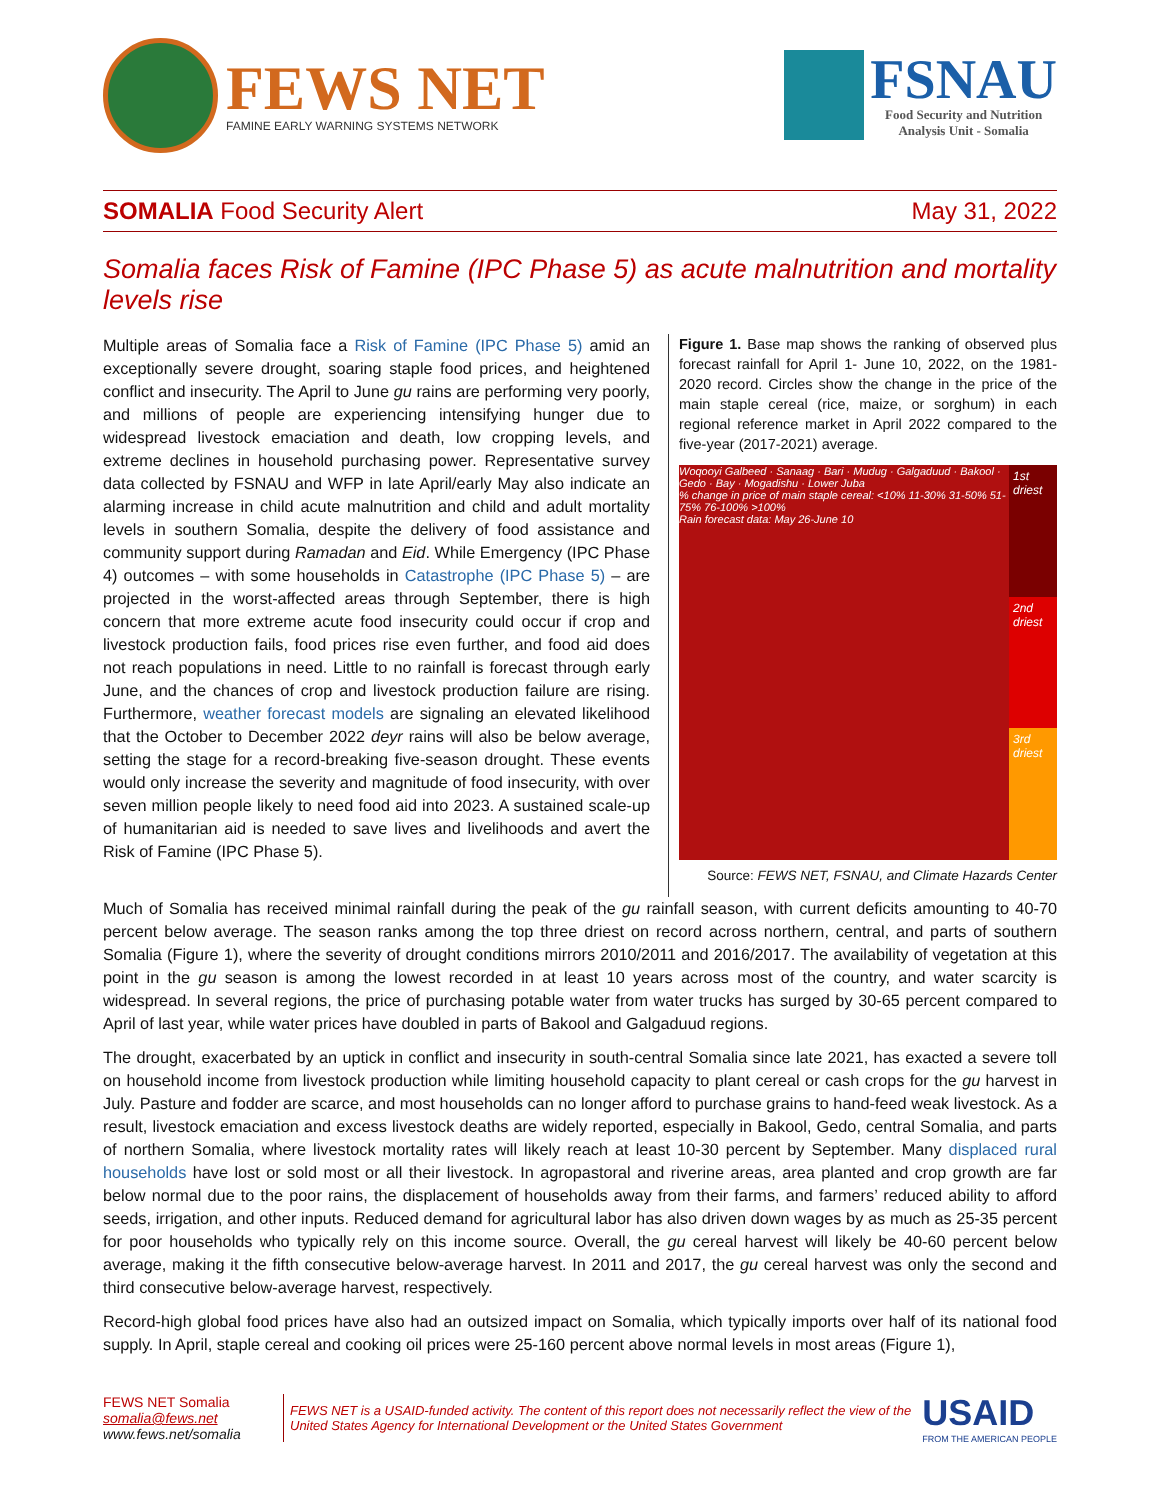FEWS NET
FAMINE EARLY WARNING SYSTEMS NETWORK
FSNAU
Food Security and Nutrition
Analysis Unit - Somalia
SOMALIA Food Security Alert May 31, 2022
Somalia faces Risk of Famine (IPC Phase 5) as acute malnutrition and mortality levels rise
Multiple areas of Somalia face a Risk of Famine (IPC Phase 5) amid an exceptionally severe drought, soaring staple food prices, and heightened conflict and insecurity. The April to June gu rains are performing very poorly, and millions of people are experiencing intensifying hunger due to widespread livestock emaciation and death, low cropping levels, and extreme declines in household purchasing power. Representative survey data collected by FSNAU and WFP in late April/early May also indicate an alarming increase in child acute malnutrition and child and adult mortality levels in southern Somalia, despite the delivery of food assistance and community support during Ramadan and Eid. While Emergency (IPC Phase 4) outcomes – with some households in Catastrophe (IPC Phase 5) – are projected in the worst-affected areas through September, there is high concern that more extreme acute food insecurity could occur if crop and livestock production fails, food prices rise even further, and food aid does not reach populations in need. Little to no rainfall is forecast through early June, and the chances of crop and livestock production failure are rising. Furthermore, weather forecast models are signaling an elevated likelihood that the October to December 2022 deyr rains will also be below average, setting the stage for a record-breaking five-season drought. These events would only increase the severity and magnitude of food insecurity, with over seven million people likely to need food aid into 2023. A sustained scale-up of humanitarian aid is needed to save lives and livelihoods and avert the Risk of Famine (IPC Phase 5).
Figure 1. Base map shows the ranking of observed plus forecast rainfall for April 1- June 10, 2022, on the 1981-2020 record. Circles show the change in the price of the main staple cereal (rice, maize, or sorghum) in each regional reference market in April 2022 compared to the five-year (2017-2021) average.
Woqooyi Galbeed · Sanaag · Bari · Mudug · Galgaduud · Bakool · Gedo · Bay · Mogadishu · Lower Juba
% change in price of main staple cereal: <10% 11-30% 31-50% 51-75% 76-100% >100%
Rain forecast data: May 26-June 10
1st driest
2nd driest
3rd driest
Source: FEWS NET, FSNAU, and Climate Hazards Center
Much of Somalia has received minimal rainfall during the peak of the gu rainfall season, with current deficits amounting to 40-70 percent below average. The season ranks among the top three driest on record across northern, central, and parts of southern Somalia (Figure 1), where the severity of drought conditions mirrors 2010/2011 and 2016/2017. The availability of vegetation at this point in the gu season is among the lowest recorded in at least 10 years across most of the country, and water scarcity is widespread. In several regions, the price of purchasing potable water from water trucks has surged by 30-65 percent compared to April of last year, while water prices have doubled in parts of Bakool and Galgaduud regions.
The drought, exacerbated by an uptick in conflict and insecurity in south-central Somalia since late 2021, has exacted a severe toll on household income from livestock production while limiting household capacity to plant cereal or cash crops for the gu harvest in July. Pasture and fodder are scarce, and most households can no longer afford to purchase grains to hand-feed weak livestock. As a result, livestock emaciation and excess livestock deaths are widely reported, especially in Bakool, Gedo, central Somalia, and parts of northern Somalia, where livestock mortality rates will likely reach at least 10-30 percent by September. Many displaced rural households have lost or sold most or all their livestock. In agropastoral and riverine areas, area planted and crop growth are far below normal due to the poor rains, the displacement of households away from their farms, and farmers’ reduced ability to afford seeds, irrigation, and other inputs. Reduced demand for agricultural labor has also driven down wages by as much as 25-35 percent for poor households who typically rely on this income source. Overall, the gu cereal harvest will likely be 40-60 percent below average, making it the fifth consecutive below-average harvest. In 2011 and 2017, the gu cereal harvest was only the second and third consecutive below-average harvest, respectively.
Record-high global food prices have also had an outsized impact on Somalia, which typically imports over half of its national food supply. In April, staple cereal and cooking oil prices were 25-160 percent above normal levels in most areas (Figure 1),
FEWS NET Somalia
somalia@fews.net
www.fews.net/somalia
FEWS NET is a USAID-funded activity. The content of this report does not necessarily reflect the view of the United States Agency for International Development or the United States Government
USAID
FROM THE AMERICAN PEOPLE